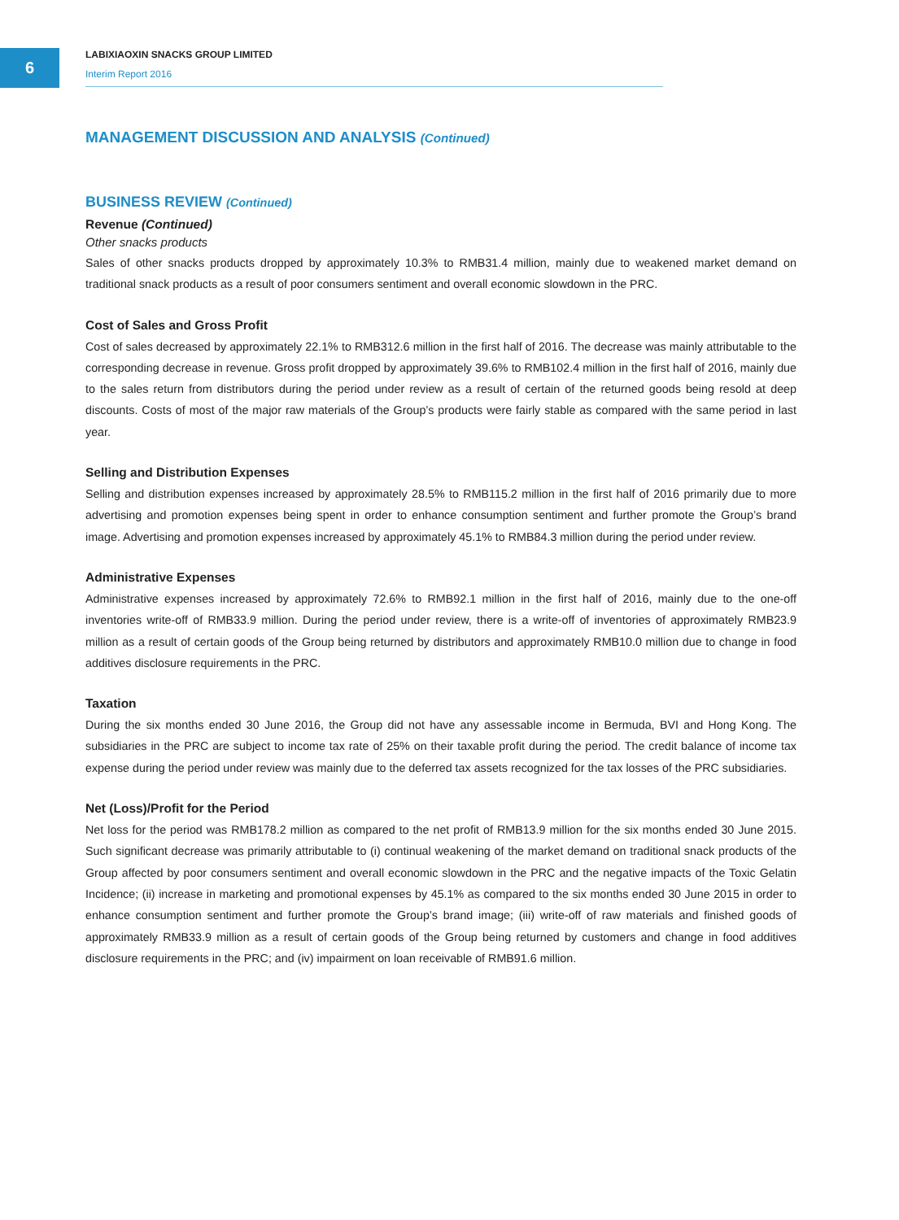6
LABIXIAOXIN SNACKS GROUP LIMITED
Interim Report 2016
MANAGEMENT DISCUSSION AND ANALYSIS (Continued)
BUSINESS REVIEW (Continued)
Revenue (Continued)
Other snacks products
Sales of other snacks products dropped by approximately 10.3% to RMB31.4 million, mainly due to weakened market demand on traditional snack products as a result of poor consumers sentiment and overall economic slowdown in the PRC.
Cost of Sales and Gross Profit
Cost of sales decreased by approximately 22.1% to RMB312.6 million in the first half of 2016. The decrease was mainly attributable to the corresponding decrease in revenue. Gross profit dropped by approximately 39.6% to RMB102.4 million in the first half of 2016, mainly due to the sales return from distributors during the period under review as a result of certain of the returned goods being resold at deep discounts. Costs of most of the major raw materials of the Group’s products were fairly stable as compared with the same period in last year.
Selling and Distribution Expenses
Selling and distribution expenses increased by approximately 28.5% to RMB115.2 million in the first half of 2016 primarily due to more advertising and promotion expenses being spent in order to enhance consumption sentiment and further promote the Group’s brand image. Advertising and promotion expenses increased by approximately 45.1% to RMB84.3 million during the period under review.
Administrative Expenses
Administrative expenses increased by approximately 72.6% to RMB92.1 million in the first half of 2016, mainly due to the one-off inventories write-off of RMB33.9 million. During the period under review, there is a write-off of inventories of approximately RMB23.9 million as a result of certain goods of the Group being returned by distributors and approximately RMB10.0 million due to change in food additives disclosure requirements in the PRC.
Taxation
During the six months ended 30 June 2016, the Group did not have any assessable income in Bermuda, BVI and Hong Kong. The subsidiaries in the PRC are subject to income tax rate of 25% on their taxable profit during the period. The credit balance of income tax expense during the period under review was mainly due to the deferred tax assets recognized for the tax losses of the PRC subsidiaries.
Net (Loss)/Profit for the Period
Net loss for the period was RMB178.2 million as compared to the net profit of RMB13.9 million for the six months ended 30 June 2015. Such significant decrease was primarily attributable to (i) continual weakening of the market demand on traditional snack products of the Group affected by poor consumers sentiment and overall economic slowdown in the PRC and the negative impacts of the Toxic Gelatin Incidence; (ii) increase in marketing and promotional expenses by 45.1% as compared to the six months ended 30 June 2015 in order to enhance consumption sentiment and further promote the Group’s brand image; (iii) write-off of raw materials and finished goods of approximately RMB33.9 million as a result of certain goods of the Group being returned by customers and change in food additives disclosure requirements in the PRC; and (iv) impairment on loan receivable of RMB91.6 million.